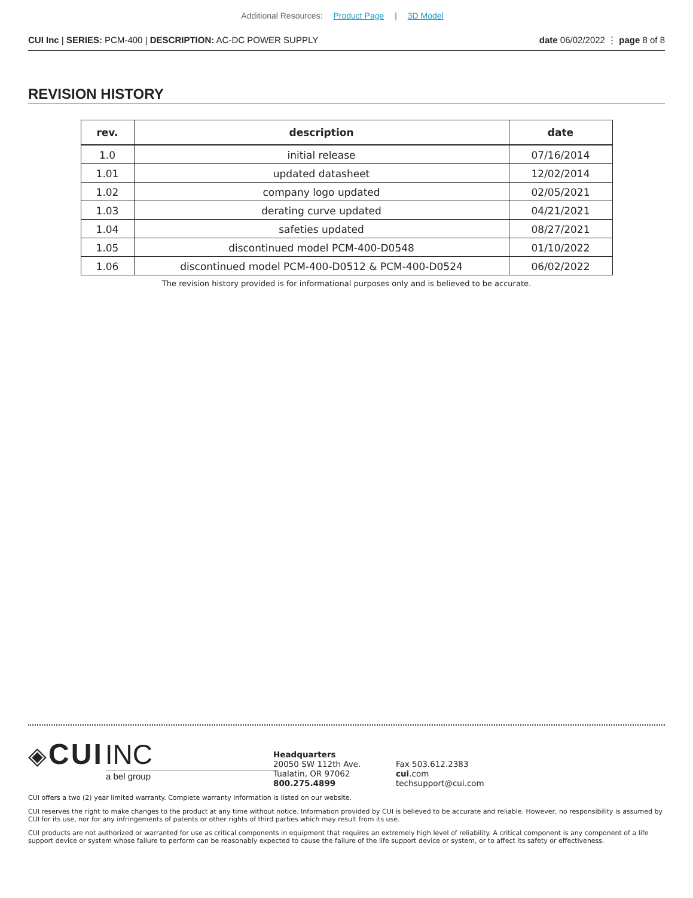Additional Resources: Product Page | 3D Model
CUI Inc | SERIES: PCM-400 | DESCRIPTION: AC-DC POWER SUPPLY
date 06/02/2022 ⋮ page 8 of 8
REVISION HISTORY
| rev. | description | date |
| --- | --- | --- |
| 1.0 | initial release | 07/16/2014 |
| 1.01 | updated datasheet | 12/02/2014 |
| 1.02 | company logo updated | 02/05/2021 |
| 1.03 | derating curve updated | 04/21/2021 |
| 1.04 | safeties updated | 08/27/2021 |
| 1.05 | discontinued model PCM-400-D0548 | 01/10/2022 |
| 1.06 | discontinued model PCM-400-D0512 & PCM-400-D0524 | 06/02/2022 |
The revision history provided is for informational purposes only and is believed to be accurate.
◈ CUI INC
a bel group
Headquarters
20050 SW 112th Ave.
Tualatin, OR 97062
800.275.4899
Fax 503.612.2383
cui.com
techsupport@cui.com
CUI offers a two (2) year limited warranty. Complete warranty information is listed on our website.
CUI reserves the right to make changes to the product at any time without notice. Information provided by CUI is believed to be accurate and reliable. However, no responsibility is assumed by CUI for its use, nor for any infringements of patents or other rights of third parties which may result from its use.
CUI products are not authorized or warranted for use as critical components in equipment that requires an extremely high level of reliability. A critical component is any component of a life support device or system whose failure to perform can be reasonably expected to cause the failure of the life support device or system, or to affect its safety or effectiveness.